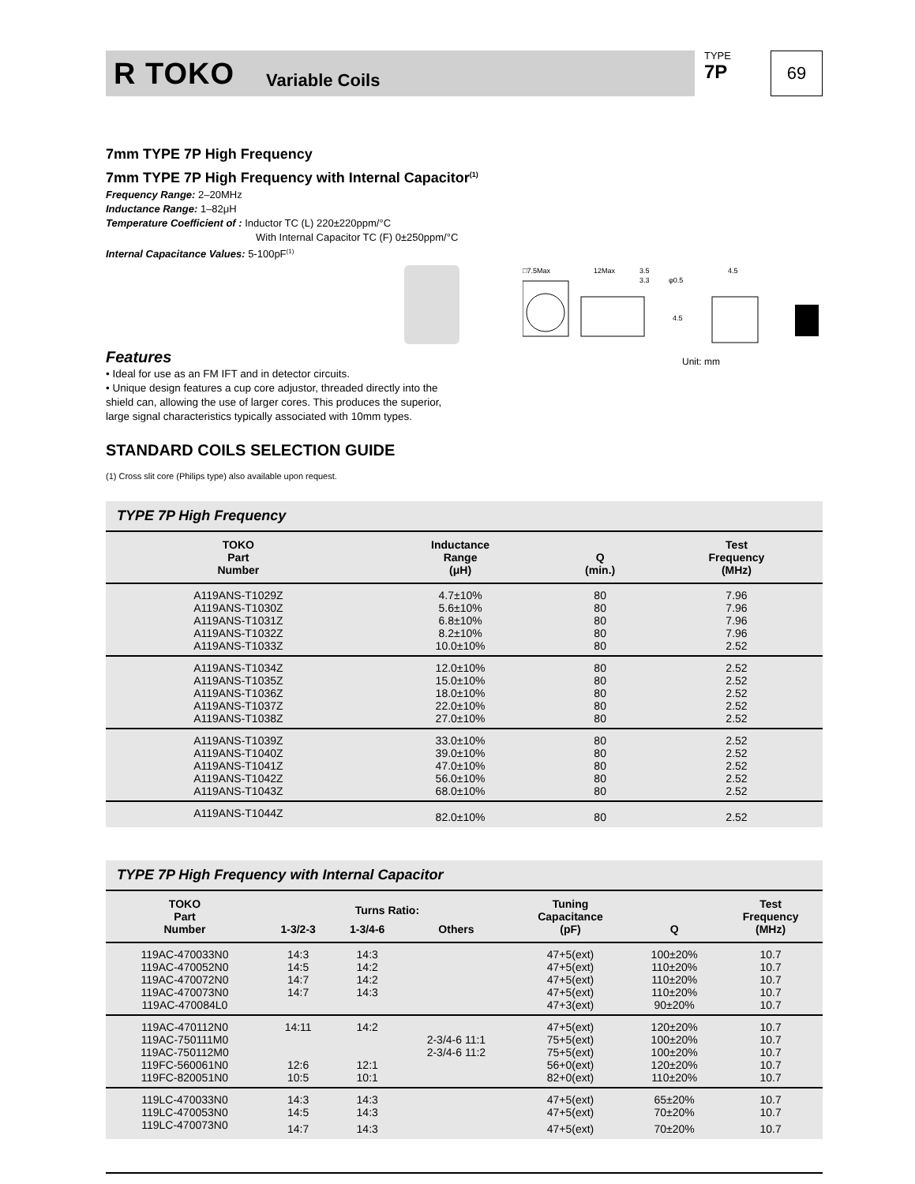R TOKO Variable Coils
TYPE
7P
69
7mm TYPE 7P High Frequency
7mm TYPE 7P High Frequency with Internal Capacitor<sup>(1)</sup>
Frequency Range: 2–20MHz
Inductance Range: 1–82μH
Temperature Coefficient of : Inductor TC (L) 220±220ppm/°C
With Internal Capacitor TC (F) 0±250ppm/°C
Internal Capacitance Values: 5-100pF<sup>(1)</sup>
□7.5Max
12Max
3.5
3.3
φ0.5
4.5
4.5
Features
Unit: mm
• Ideal for use as an FM IFT and in detector circuits.
• Unique design features a cup core adjustor, threaded directly into the shield can, allowing the use of larger cores. This produces the superior, large signal characteristics typically associated with 10mm types.
STANDARD COILS SELECTION GUIDE
(1) Cross slit core (Philips type) also available upon request.
TYPE 7P High Frequency
| TOKO Part Number | Inductance Range (μH) | Q (min.) | Test Frequency (MHz) |
| --- | --- | --- | --- |
| A119ANS-T1029Z | 4.7±10% | 80 | 7.96 |
| A119ANS-T1030Z | 5.6±10% | 80 | 7.96 |
| A119ANS-T1031Z | 6.8±10% | 80 | 7.96 |
| A119ANS-T1032Z | 8.2±10% | 80 | 7.96 |
| A119ANS-T1033Z | 10.0±10% | 80 | 2.52 |
| A119ANS-T1034Z | 12.0±10% | 80 | 2.52 |
| A119ANS-T1035Z | 15.0±10% | 80 | 2.52 |
| A119ANS-T1036Z | 18.0±10% | 80 | 2.52 |
| A119ANS-T1037Z | 22.0±10% | 80 | 2.52 |
| A119ANS-T1038Z | 27.0±10% | 80 | 2.52 |
| A119ANS-T1039Z | 33.0±10% | 80 | 2.52 |
| A119ANS-T1040Z | 39.0±10% | 80 | 2.52 |
| A119ANS-T1041Z | 47.0±10% | 80 | 2.52 |
| A119ANS-T1042Z | 56.0±10% | 80 | 2.52 |
| A119ANS-T1043Z | 68.0±10% | 80 | 2.52 |
| A119ANS-T1044Z | 82.0±10% | 80 | 2.52 |
TYPE 7P High Frequency with Internal Capacitor
| TOKO Part Number | Turns Ratio: | | | Tuning Capacitance (pF) | Q | Test Frequency (MHz) |
| --- | --- | --- | --- | --- | --- | --- |
| | 1-3/2-3 | 1-3/4-6 | Others | | | |
| 119AC-470033N0 | 14:3 | 14:3 | | 47+5(ext) | 100±20% | 10.7 |
| 119AC-470052N0 | 14:5 | 14:2 | | 47+5(ext) | 110±20% | 10.7 |
| 119AC-470072N0 | 14:7 | 14:2 | | 47+5(ext) | 110±20% | 10.7 |
| 119AC-470073N0 | 14:7 | 14:3 | | 47+5(ext) | 110±20% | 10.7 |
| 119AC-470084L0 | | | | 47+3(ext) | 90±20% | 10.7 |
| 119AC-470112N0 | 14:11 | 14:2 | | 47+5(ext) | 120±20% | 10.7 |
| 119AC-750111M0 | | | 2-3/4-6 11:1 | 75+5(ext) | 100±20% | 10.7 |
| 119AC-750112M0 | | | 2-3/4-6 11:2 | 75+5(ext) | 100±20% | 10.7 |
| 119FC-560061N0 | 12:6 | 12:1 | | 56+0(ext) | 120±20% | 10.7 |
| 119FC-820051N0 | 10:5 | 10:1 | | 82+0(ext) | 110±20% | 10.7 |
| 119LC-470033N0 | 14:3 | 14:3 | | 47+5(ext) | 65±20% | 10.7 |
| 119LC-470053N0 | 14:5 | 14:3 | | 47+5(ext) | 70±20% | 10.7 |
| 119LC-470073N0 | 14:7 | 14:3 | | 47+5(ext) | 70±20% | 10.7 |